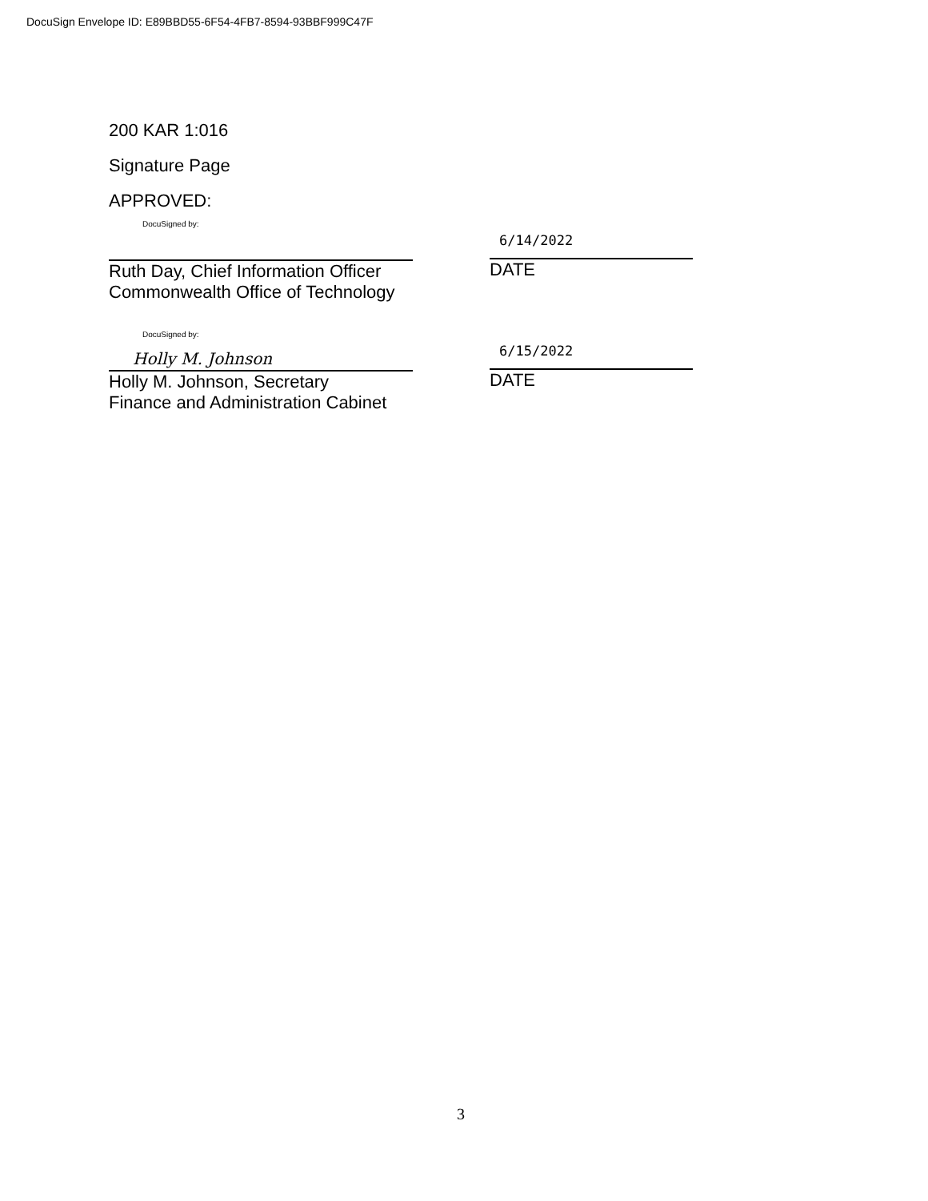DocuSign Envelope ID: E89BBD55-6F54-4FB7-8594-93BBF999C47F
200 KAR 1:016
Signature Page
APPROVED:
DocuSigned by:
Ruth Day, Chief Information Officer
Commonwealth Office of Technology
6/14/2022
DATE
DocuSigned by:
Holly M. Johnson
Holly M. Johnson, Secretary
Finance and Administration Cabinet
6/15/2022
DATE
3